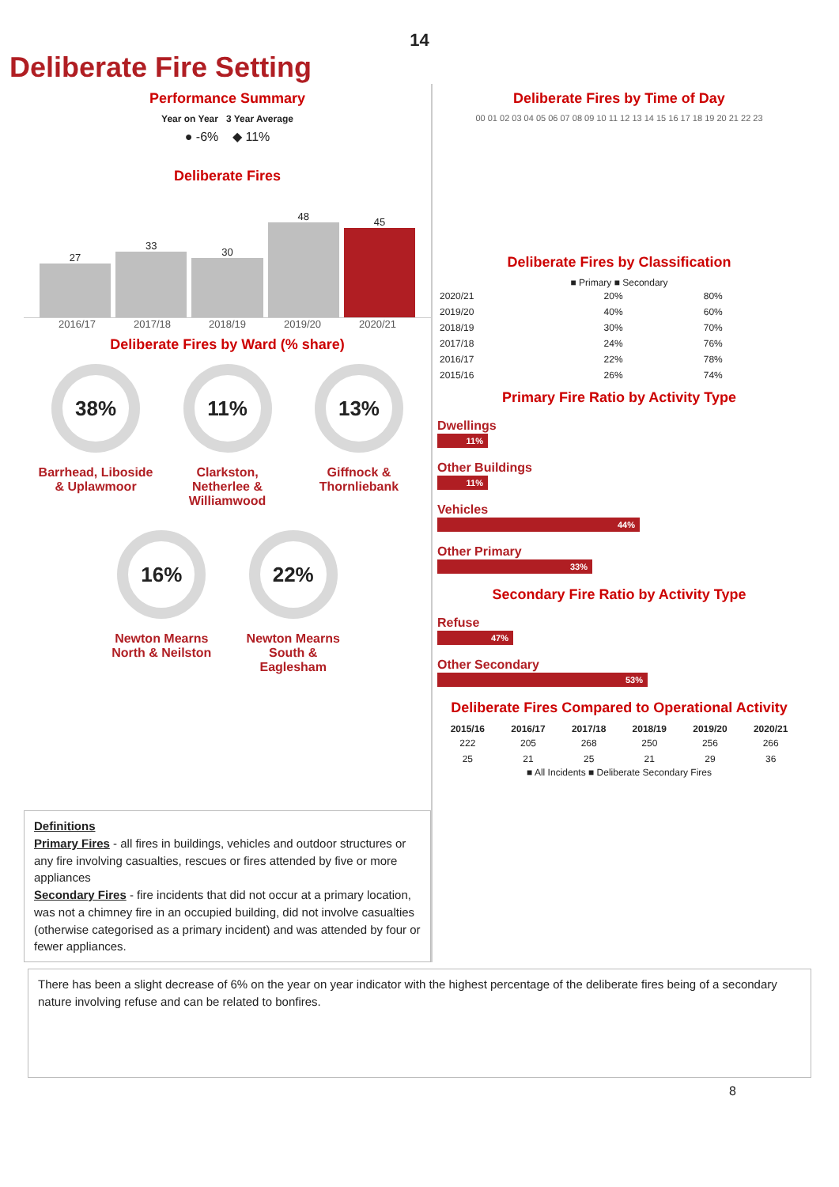14
Deliberate Fire Setting
Performance Summary
Year on Year 3 Year Average
● -6% ◆ 11%
Deliberate Fires
27
33
30
48
45
2016/17 2017/18 2018/19 2019/20 2020/21
Deliberate Fires by Ward (% share)
38%
Barrhead, Liboside & Uplawmoor
11%
Clarkston, Netherlee & Williamwood
13%
Giffnock & Thornliebank
16%
Newton Mearns North & Neilston
22%
Newton Mearns South & Eaglesham
Definitions
Primary Fires - all fires in buildings, vehicles and outdoor structures or any fire involving casualties, rescues or fires attended by five or more appliances
Secondary Fires - fire incidents that did not occur at a primary location, was not a chimney fire in an occupied building, did not involve casualties (otherwise categorised as a primary incident) and was attended by four or fewer appliances.
Deliberate Fires by Time of Day
00 01 02 03 04 05 06 07 08 09 10 11 12 13 14 15 16 17 18 19 20 21 22 23
Deliberate Fires by Classification
■ Primary ■ Secondary
| 2020/21 | 20% | 80% |
| 2019/20 | 40% | 60% |
| 2018/19 | 30% | 70% |
| 2017/18 | 24% | 76% |
| 2016/17 | 22% | 78% |
| 2015/16 | 26% | 74% |
Primary Fire Ratio by Activity Type
Dwellings
11%
Other Buildings
11%
Vehicles
44%
Other Primary
33%
Secondary Fire Ratio by Activity Type
Refuse
47%
Other Secondary
53%
Deliberate Fires Compared to Operational Activity
| 2015/16 | 2016/17 | 2017/18 | 2018/19 | 2019/20 | 2020/21 |
| --- | --- | --- | --- | --- | --- |
| 222 | 205 | 268 | 250 | 256 | 266 |
| 25 | 21 | 25 | 21 | 29 | 36 |
■ All Incidents ■ Deliberate Secondary Fires
There has been a slight decrease of 6% on the year on year indicator with the highest percentage of the deliberate fires being of a secondary nature involving refuse and can be related to bonfires.
8